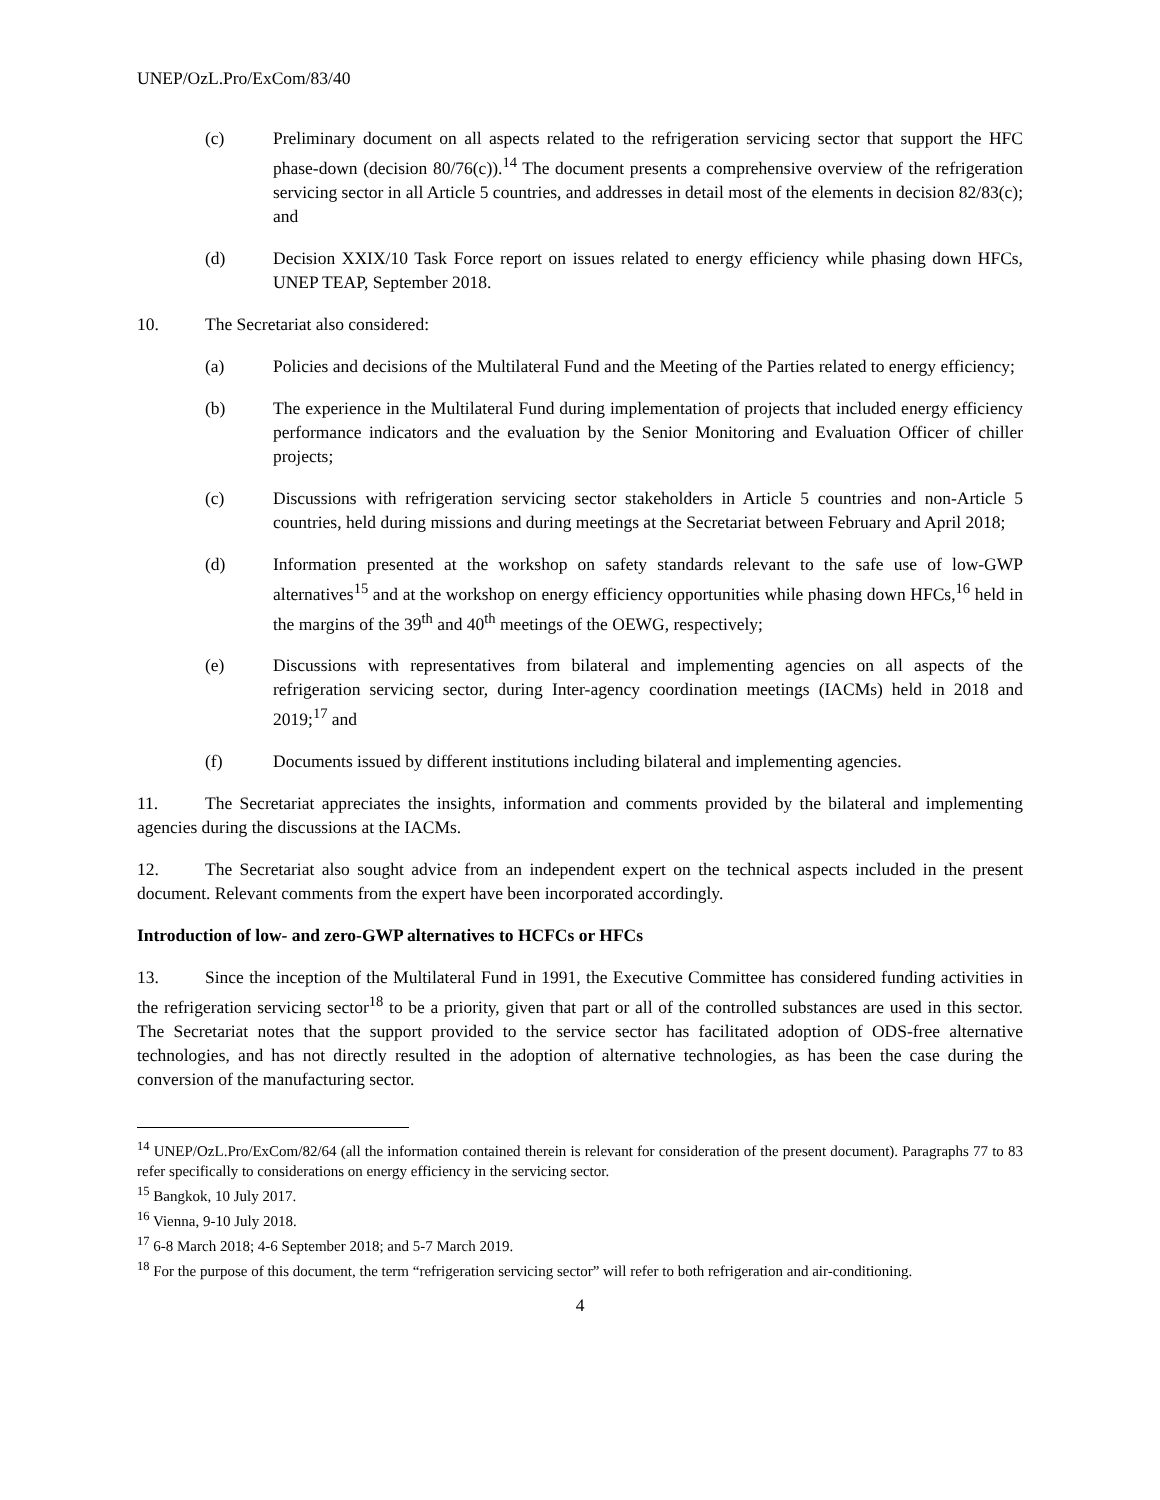UNEP/OzL.Pro/ExCom/83/40
(c) Preliminary document on all aspects related to the refrigeration servicing sector that support the HFC phase-down (decision 80/76(c)).<sup>14</sup> The document presents a comprehensive overview of the refrigeration servicing sector in all Article 5 countries, and addresses in detail most of the elements in decision 82/83(c); and
(d) Decision XXIX/10 Task Force report on issues related to energy efficiency while phasing down HFCs, UNEP TEAP, September 2018.
10. The Secretariat also considered:
(a) Policies and decisions of the Multilateral Fund and the Meeting of the Parties related to energy efficiency;
(b) The experience in the Multilateral Fund during implementation of projects that included energy efficiency performance indicators and the evaluation by the Senior Monitoring and Evaluation Officer of chiller projects;
(c) Discussions with refrigeration servicing sector stakeholders in Article 5 countries and non-Article 5 countries, held during missions and during meetings at the Secretariat between February and April 2018;
(d) Information presented at the workshop on safety standards relevant to the safe use of low-GWP alternatives<sup>15</sup> and at the workshop on energy efficiency opportunities while phasing down HFCs,<sup>16</sup> held in the margins of the 39<sup>th</sup> and 40<sup>th</sup> meetings of the OEWG, respectively;
(e) Discussions with representatives from bilateral and implementing agencies on all aspects of the refrigeration servicing sector, during Inter-agency coordination meetings (IACMs) held in 2018 and 2019;<sup>17</sup> and
(f) Documents issued by different institutions including bilateral and implementing agencies.
11. The Secretariat appreciates the insights, information and comments provided by the bilateral and implementing agencies during the discussions at the IACMs.
12. The Secretariat also sought advice from an independent expert on the technical aspects included in the present document. Relevant comments from the expert have been incorporated accordingly.
Introduction of low- and zero-GWP alternatives to HCFCs or HFCs
13. Since the inception of the Multilateral Fund in 1991, the Executive Committee has considered funding activities in the refrigeration servicing sector<sup>18</sup> to be a priority, given that part or all of the controlled substances are used in this sector. The Secretariat notes that the support provided to the service sector has facilitated adoption of ODS-free alternative technologies, and has not directly resulted in the adoption of alternative technologies, as has been the case during the conversion of the manufacturing sector.
<sup>14</sup> UNEP/OzL.Pro/ExCom/82/64 (all the information contained therein is relevant for consideration of the present document). Paragraphs 77 to 83 refer specifically to considerations on energy efficiency in the servicing sector.
<sup>15</sup> Bangkok, 10 July 2017.
<sup>16</sup> Vienna, 9-10 July 2018.
<sup>17</sup> 6-8 March 2018; 4-6 September 2018; and 5-7 March 2019.
<sup>18</sup> For the purpose of this document, the term “refrigeration servicing sector” will refer to both refrigeration and air-conditioning.
4